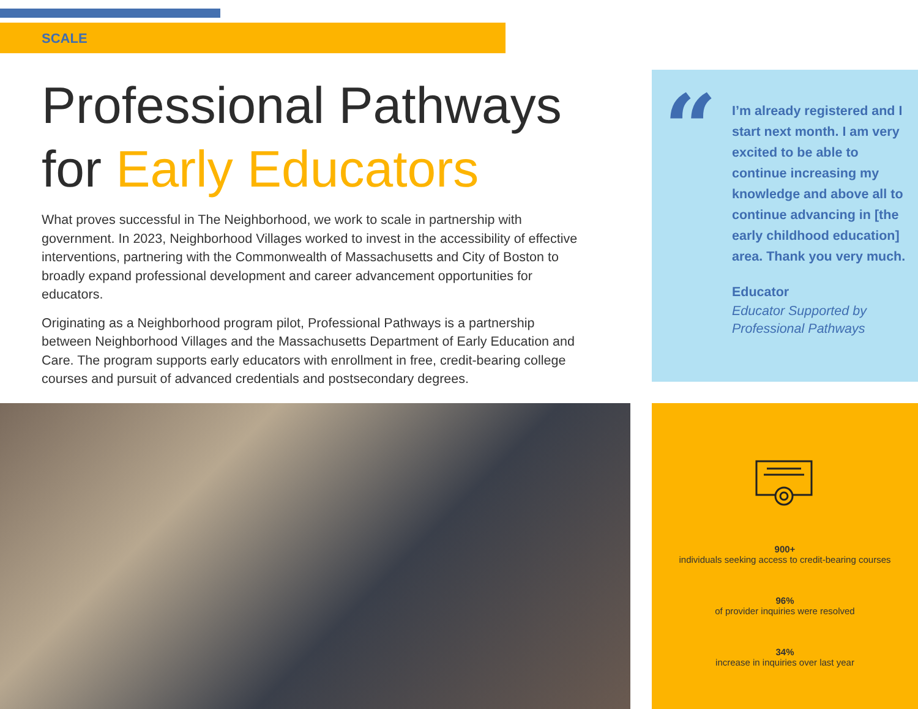SCALE
Professional Pathways
for Early Educators
What proves successful in The Neighborhood, we work to scale in partnership with government. In 2023, Neighborhood Villages worked to invest in the accessibility of effective interventions, partnering with the Commonwealth of Massachusetts and City of Boston to broadly expand professional development and career advancement opportunities for educators.
Originating as a Neighborhood program pilot, Professional Pathways is a partnership between Neighborhood Villages and the Massachusetts Department of Early Education and Care. The program supports early educators with enrollment in free, credit-bearing college courses and pursuit of advanced credentials and postsecondary degrees.
“
I’m already registered and I start next month. I am very excited to be able to continue increasing my knowledge and above all to continue advancing in [the early childhood education] area. Thank you very much.
Educator
Educator Supported by Professional Pathways
900+
individuals seeking access to credit-bearing courses
96%
of provider inquiries were resolved
34%
increase in inquiries over last year